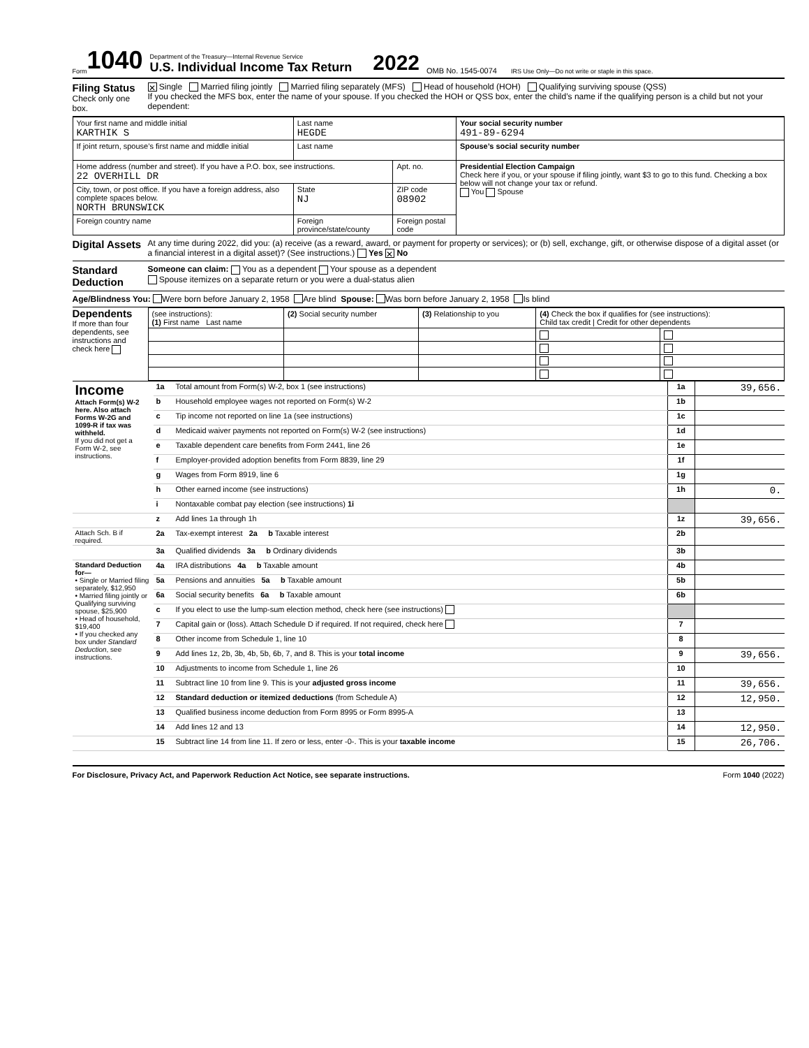Form 1040
Department of the Treasury—Internal Revenue Service
U.S. Individual Income Tax Return
2022
OMB No. 1545-0074
IRS Use Only—Do not write or staple in this space.
Filing Status
Check only one box.
✕ Single Married filing jointly Married filing separately (MFS) Head of household (HOH) Qualifying surviving spouse (QSS)
If you checked the MFS box, enter the name of your spouse. If you checked the HOH or QSS box, enter the child’s name if the qualifying person is a child but not your dependent:
| Your first name and middle initial KARTHIK S | | Last name HEGDE | | Your social security number 491-89-6294 |
| If joint return, spouse’s first name and middle initial | | Last name | | Spouse’s social security number |
| Home address (number and street). If you have a P.O. box, see instructions. 22 OVERHILL DR | | | Apt. no. | Presidential Election Campaign Check here if you, or your spouse if filing jointly, want $3 to go to this fund. Checking a box below will not change your tax or refund. You Spouse |
| City, town, or post office. If you have a foreign address, also complete spaces below. NORTH BRUNSWICK | | State NJ | ZIP code 08902 | |
| Foreign country name | Foreign province/state/county | | Foreign postal code | |
Digital Assets
At any time during 2022, did you: (a) receive (as a reward, award, or payment for property or services); or (b) sell, exchange, gift, or otherwise dispose of a digital asset (or a financial interest in a digital asset)? (See instructions.) Yes ✕ No
Standard Deduction
Someone can claim: You as a dependent Your spouse as a dependent
Spouse itemizes on a separate return or you were a dual-status alien
Age/Blindness You: Were born before January 2, 1958 Are blind Spouse: Was born before January 2, 1958 Is blind
Dependents
If more than four dependents, see instructions and check here
| (see instructions): (1) First name Last name | (2) Social security number | (3) Relationship to you | (4) Check the box if qualifies for (see instructions): Child tax credit / Credit for other dependents | |
| --- | --- | --- | --- | --- |
| Income Attach Form(s) W-2 here. Also attach Forms W-2G and 1099-R if tax was withheld. If you did not get a Form W-2, see instructions. | 1a | Total amount from Form(s) W-2, box 1 (see instructions) | 1a | 39,656. |
| | b | Household employee wages not reported on Form(s) W-2 | 1b | |
| | c | Tip income not reported on line 1a (see instructions) | 1c | |
| | d | Medicaid waiver payments not reported on Form(s) W-2 (see instructions) | 1d | |
| | e | Taxable dependent care benefits from Form 2441, line 26 | 1e | |
| | f | Employer-provided adoption benefits from Form 8839, line 29 | 1f | |
| | g | Wages from Form 8919, line 6 | 1g | |
| | h | Other earned income (see instructions) | 1h | 0. |
| | i | Nontaxable combat pay election (see instructions) 1i | | |
| | z | Add lines 1a through 1h | 1z | 39,656. |
| Attach Sch. B if required. | 2a | Tax-exempt interest 2a b Taxable interest | 2b | |
| | 3a | Qualified dividends 3a b Ordinary dividends | 3b | |
| Standard Deduction for— • Single or Married filing separately, $12,950 • Married filing jointly or Qualifying surviving spouse, $25,900 • Head of household, $19,400 • If you checked any box under Standard Deduction , see instructions. | 4a | IRA distributions 4a b Taxable amount | 4b | |
| | 5a | Pensions and annuities 5a b Taxable amount | 5b | |
| | 6a | Social security benefits 6a b Taxable amount | 6b | |
| | c | If you elect to use the lump-sum election method, check here (see instructions) | | |
| | 7 | Capital gain or (loss). Attach Schedule D if required. If not required, check here | 7 | |
| | 8 | Other income from Schedule 1, line 10 | 8 | |
| | 9 | Add lines 1z, 2b, 3b, 4b, 5b, 6b, 7, and 8. This is your total income | 9 | 39,656. |
| | 10 | Adjustments to income from Schedule 1, line 26 | 10 | |
| | 11 | Subtract line 10 from line 9. This is your adjusted gross income | 11 | 39,656. |
| | 12 | Standard deduction or itemized deductions (from Schedule A) | 12 | 12,950. |
| | 13 | Qualified business income deduction from Form 8995 or Form 8995-A | 13 | |
| | 14 | Add lines 12 and 13 | 14 | 12,950. |
| | 15 | Subtract line 14 from line 11. If zero or less, enter -0-. This is your taxable income | 15 | 26,706. |
For Disclosure, Privacy Act, and Paperwork Reduction Act Notice, see separate instructions. Form 1040 (2022)